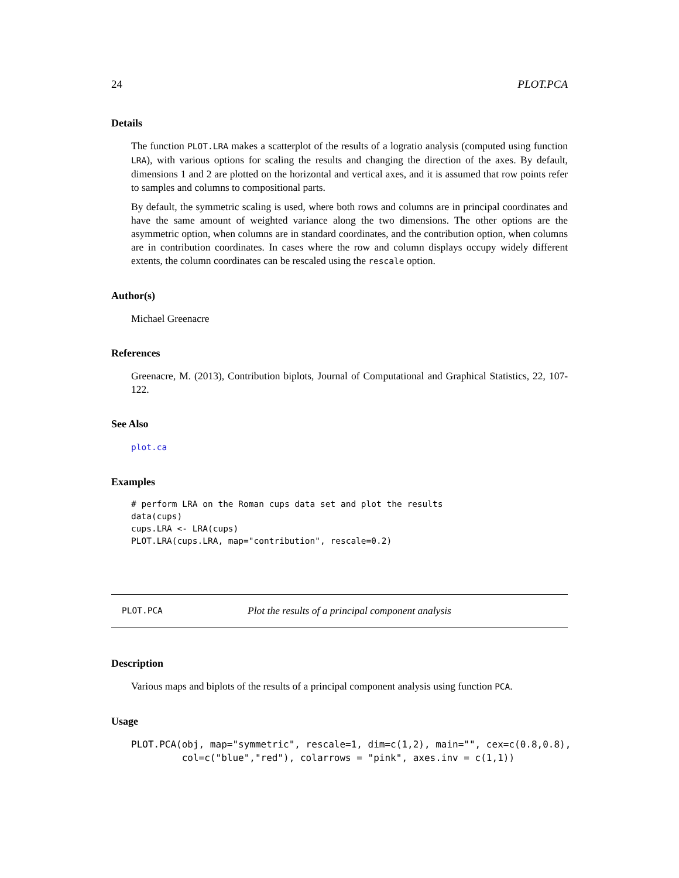24 PLOT.PCA
Details
The function PLOT.LRA makes a scatterplot of the results of a logratio analysis (computed using function LRA), with various options for scaling the results and changing the direction of the axes. By default, dimensions 1 and 2 are plotted on the horizontal and vertical axes, and it is assumed that row points refer to samples and columns to compositional parts.
By default, the symmetric scaling is used, where both rows and columns are in principal coordinates and have the same amount of weighted variance along the two dimensions. The other options are the asymmetric option, when columns are in standard coordinates, and the contribution option, when columns are in contribution coordinates. In cases where the row and column displays occupy widely different extents, the column coordinates can be rescaled using the rescale option.
Author(s)
Michael Greenacre
References
Greenacre, M. (2013), Contribution biplots, Journal of Computational and Graphical Statistics, 22, 107-122.
See Also
plot.ca
Examples
# perform LRA on the Roman cups data set and plot the results
data(cups)
cups.LRA <- LRA(cups)
PLOT.LRA(cups.LRA, map="contribution", rescale=0.2)
PLOT.PCA Plot the results of a principal component analysis
Description
Various maps and biplots of the results of a principal component analysis using function PCA.
Usage
PLOT.PCA(obj, map="symmetric", rescale=1, dim=c(1,2), main="", cex=c(0.8,0.8),
         col=c("blue","red"), colarrows = "pink", axes.inv = c(1,1))